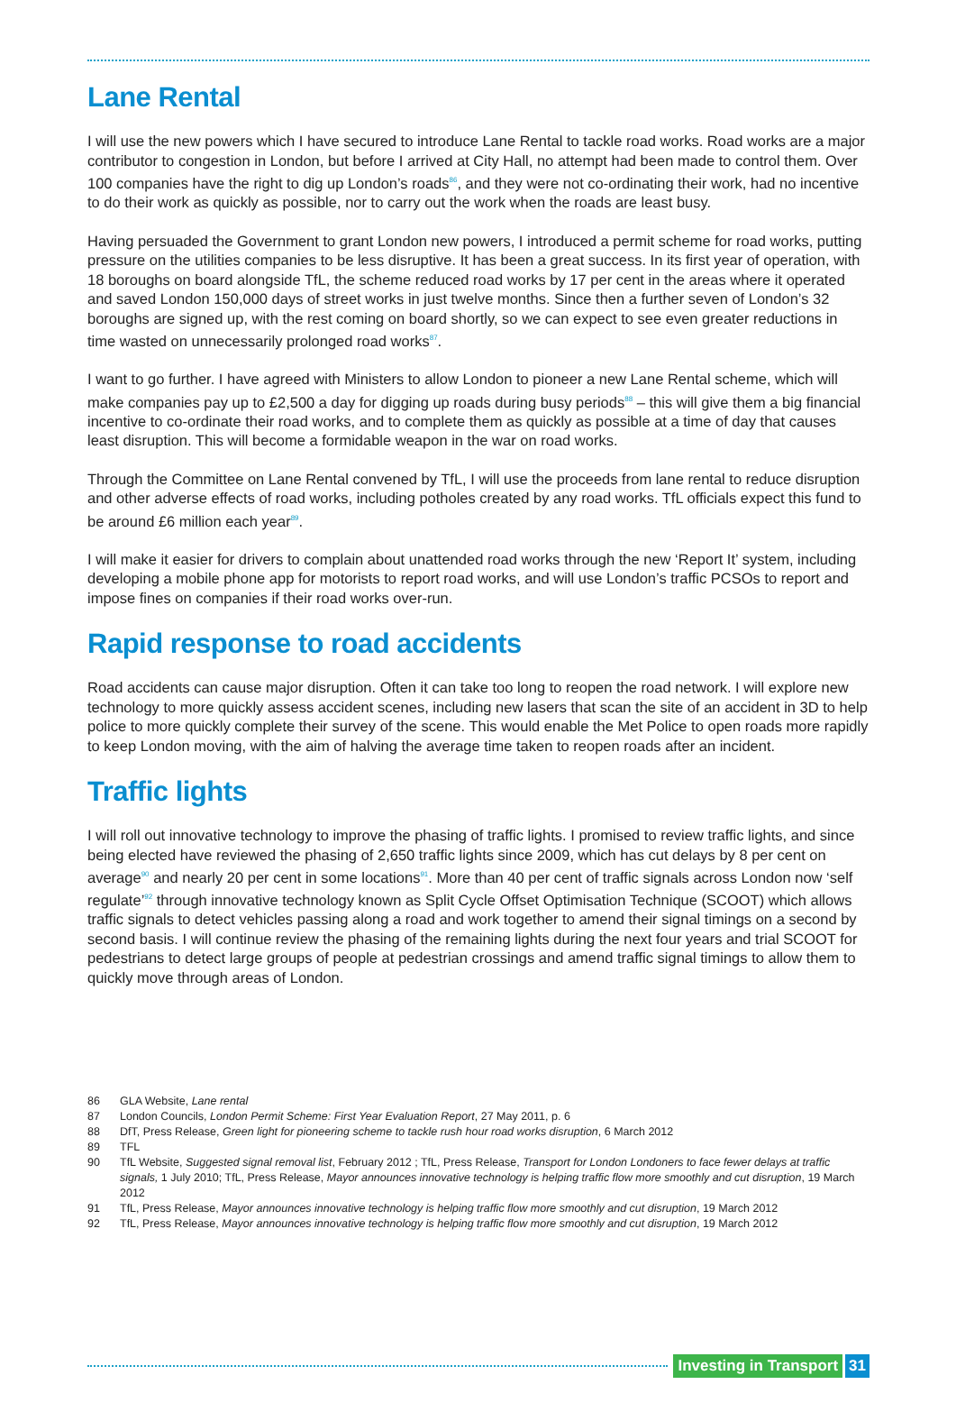Lane Rental
I will use the new powers which I have secured to introduce Lane Rental to tackle road works. Road works are a major contributor to congestion in London, but before I arrived at City Hall, no attempt had been made to control them. Over 100 companies have the right to dig up London’s roads<sup>86</sup>, and they were not co-ordinating their work, had no incentive to do their work as quickly as possible, nor to carry out the work when the roads are least busy.
Having persuaded the Government to grant London new powers, I introduced a permit scheme for road works, putting pressure on the utilities companies to be less disruptive. It has been a great success. In its first year of operation, with 18 boroughs on board alongside TfL, the scheme reduced road works by 17 per cent in the areas where it operated and saved London 150,000 days of street works in just twelve months. Since then a further seven of London’s 32 boroughs are signed up, with the rest coming on board shortly, so we can expect to see even greater reductions in time wasted on unnecessarily prolonged road works<sup>87</sup>.
I want to go further. I have agreed with Ministers to allow London to pioneer a new Lane Rental scheme, which will make companies pay up to £2,500 a day for digging up roads during busy periods<sup>88</sup> – this will give them a big financial incentive to co-ordinate their road works, and to complete them as quickly as possible at a time of day that causes least disruption. This will become a formidable weapon in the war on road works.
Through the Committee on Lane Rental convened by TfL, I will use the proceeds from lane rental to reduce disruption and other adverse effects of road works, including potholes created by any road works. TfL officials expect this fund to be around £6 million each year<sup>89</sup>.
I will make it easier for drivers to complain about unattended road works through the new ‘Report It’ system, including developing a mobile phone app for motorists to report road works, and will use London’s traffic PCSOs to report and impose fines on companies if their road works over-run.
Rapid response to road accidents
Road accidents can cause major disruption. Often it can take too long to reopen the road network. I will explore new technology to more quickly assess accident scenes, including new lasers that scan the site of an accident in 3D to help police to more quickly complete their survey of the scene. This would enable the Met Police to open roads more rapidly to keep London moving, with the aim of halving the average time taken to reopen roads after an incident.
Traffic lights
I will roll out innovative technology to improve the phasing of traffic lights. I promised to review traffic lights, and since being elected have reviewed the phasing of 2,650 traffic lights since 2009, which has cut delays by 8 per cent on average<sup>90</sup> and nearly 20 per cent in some locations<sup>91</sup>. More than 40 per cent of traffic signals across London now ‘self regulate’<sup>92</sup> through innovative technology known as Split Cycle Offset Optimisation Technique (SCOOT) which allows traffic signals to detect vehicles passing along a road and work together to amend their signal timings on a second by second basis. I will continue review the phasing of the remaining lights during the next four years and trial SCOOT for pedestrians to detect large groups of people at pedestrian crossings and amend traffic signal timings to allow them to quickly move through areas of London.
86 GLA Website, Lane rental
87 London Councils, London Permit Scheme: First Year Evaluation Report, 27 May 2011, p. 6
88 DfT, Press Release, Green light for pioneering scheme to tackle rush hour road works disruption, 6 March 2012
89 TFL
90 TfL Website, Suggested signal removal list, February 2012 ; TfL, Press Release, Transport for London Londoners to face fewer delays at traffic signals, 1 July 2010; TfL, Press Release, Mayor announces innovative technology is helping traffic flow more smoothly and cut disruption, 19 March 2012
91 TfL, Press Release, Mayor announces innovative technology is helping traffic flow more smoothly and cut disruption, 19 March 2012
92 TfL, Press Release, Mayor announces innovative technology is helping traffic flow more smoothly and cut disruption, 19 March 2012
Investing in Transport 31